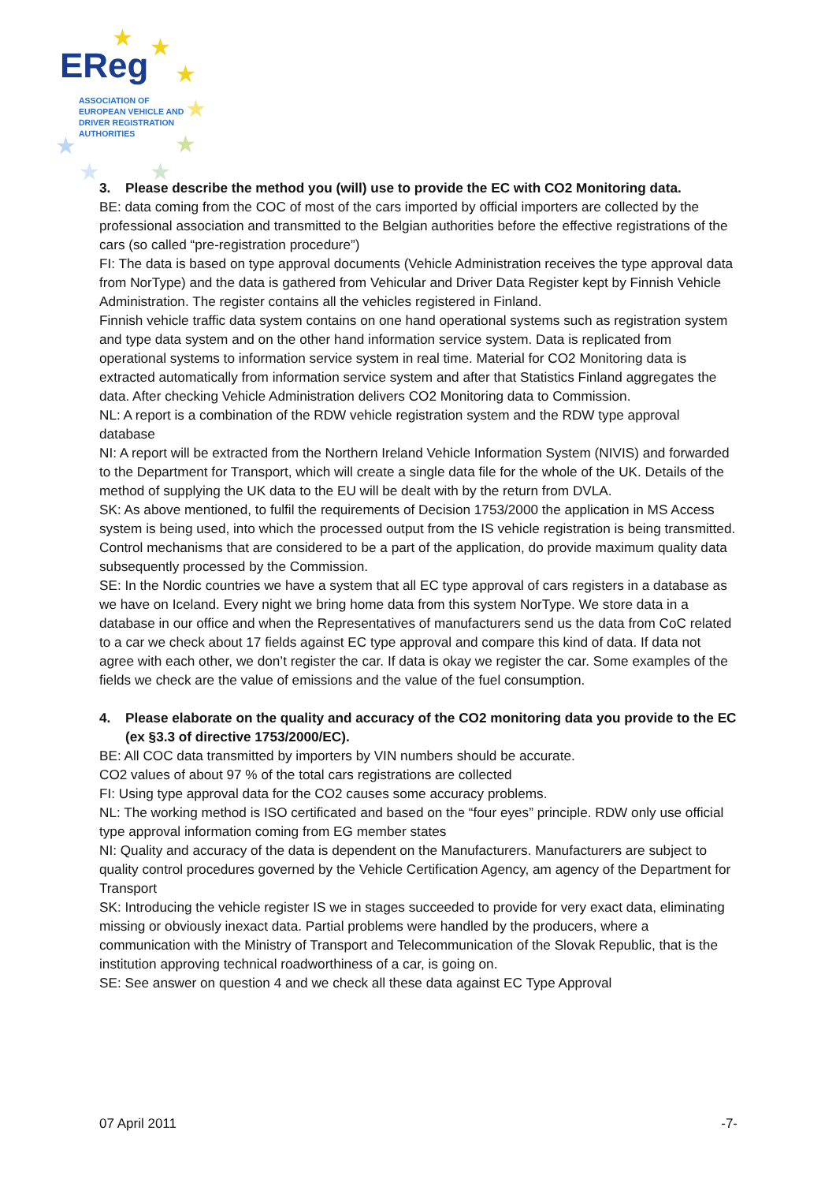★ ★
★
★
★ ★
★ ★
EReg
ASSOCIATION OF
EUROPEAN VEHICLE AND
DRIVER REGISTRATION
AUTHORITIES
3. Please describe the method you (will) use to provide the EC with CO2 Monitoring data.
BE: data coming from the COC of most of the cars imported by official importers are collected by the professional association and transmitted to the Belgian authorities before the effective registrations of the cars (so called “pre-registration procedure”)
FI: The data is based on type approval documents (Vehicle Administration receives the type approval data from NorType) and the data is gathered from Vehicular and Driver Data Register kept by Finnish Vehicle Administration. The register contains all the vehicles registered in Finland.
Finnish vehicle traffic data system contains on one hand operational systems such as registration system and type data system and on the other hand information service system. Data is replicated from operational systems to information service system in real time. Material for CO2 Monitoring data is extracted automatically from information service system and after that Statistics Finland aggregates the data. After checking Vehicle Administration delivers CO2 Monitoring data to Commission.
NL: A report is a combination of the RDW vehicle registration system and the RDW type approval database
NI: A report will be extracted from the Northern Ireland Vehicle Information System (NIVIS) and forwarded to the Department for Transport, which will create a single data file for the whole of the UK. Details of the method of supplying the UK data to the EU will be dealt with by the return from DVLA.
SK: As above mentioned, to fulfil the requirements of Decision 1753/2000 the application in MS Access system is being used, into which the processed output from the IS vehicle registration is being transmitted. Control mechanisms that are considered to be a part of the application, do provide maximum quality data subsequently processed by the Commission.
SE: In the Nordic countries we have a system that all EC type approval of cars registers in a database as we have on Iceland. Every night we bring home data from this system NorType. We store data in a database in our office and when the Representatives of manufacturers send us the data from CoC related to a car we check about 17 fields against EC type approval and compare this kind of data. If data not agree with each other, we don’t register the car. If data is okay we register the car. Some examples of the fields we check are the value of emissions and the value of the fuel consumption.
4. Please elaborate on the quality and accuracy of the CO2 monitoring data you provide to the EC (ex §3.3 of directive 1753/2000/EC).
BE: All COC data transmitted by importers by VIN numbers should be accurate.
CO2 values of about 97 % of the total cars registrations are collected
FI: Using type approval data for the CO2 causes some accuracy problems.
NL: The working method is ISO certificated and based on the “four eyes” principle. RDW only use official type approval information coming from EG member states
NI: Quality and accuracy of the data is dependent on the Manufacturers. Manufacturers are subject to quality control procedures governed by the Vehicle Certification Agency, am agency of the Department for Transport
SK: Introducing the vehicle register IS we in stages succeeded to provide for very exact data, eliminating missing or obviously inexact data. Partial problems were handled by the producers, where a communication with the Ministry of Transport and Telecommunication of the Slovak Republic, that is the institution approving technical roadworthiness of a car, is going on.
SE: See answer on question 4 and we check all these data against EC Type Approval
07 April 2011 -7-